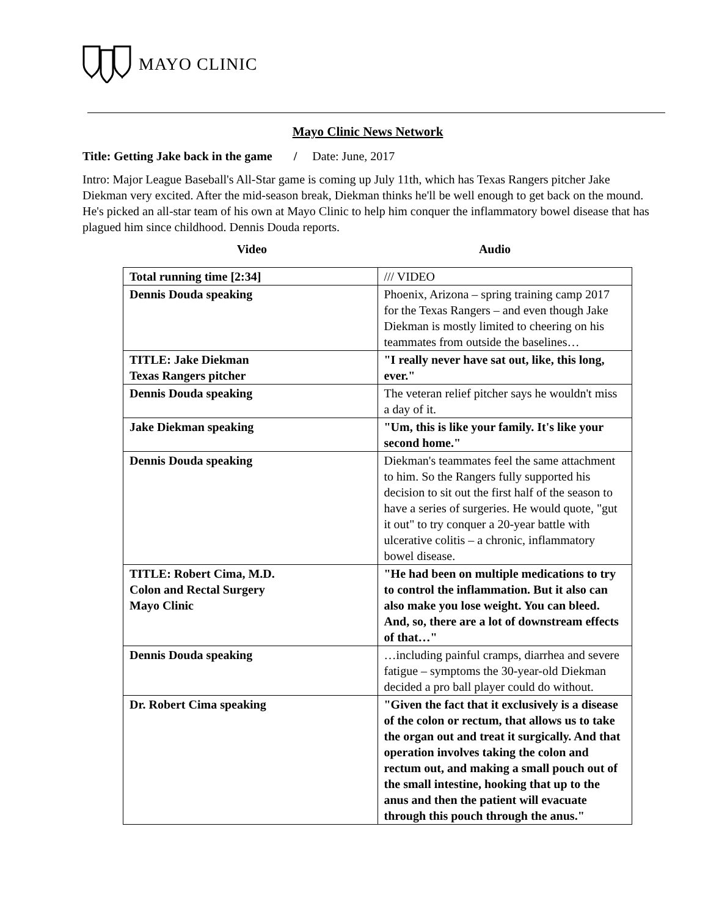MAYO CLINIC
Mayo Clinic News Network
Title: Getting Jake back in the game / Date: June, 2017
Intro: Major League Baseball's All-Star game is coming up July 11th, which has Texas Rangers pitcher Jake Diekman very excited. After the mid-season break, Diekman thinks he'll be well enough to get back on the mound. He's picked an all-star team of his own at Mayo Clinic to help him conquer the inflammatory bowel disease that has plagued him since childhood. Dennis Douda reports.
Video Audio
| Total running time [2:34] | /// VIDEO |
| Dennis Douda speaking | Phoenix, Arizona – spring training camp 2017 for the Texas Rangers – and even though Jake Diekman is mostly limited to cheering on his teammates from outside the baselines… |
| TITLE: Jake Diekman Texas Rangers pitcher | "I really never have sat out, like, this long, ever." |
| Dennis Douda speaking | The veteran relief pitcher says he wouldn't miss a day of it. |
| Jake Diekman speaking | "Um, this is like your family. It's like your second home." |
| Dennis Douda speaking | Diekman's teammates feel the same attachment to him. So the Rangers fully supported his decision to sit out the first half of the season to have a series of surgeries. He would quote, "gut it out" to try conquer a 20-year battle with ulcerative colitis – a chronic, inflammatory bowel disease. |
| TITLE: Robert Cima, M.D. Colon and Rectal Surgery Mayo Clinic | "He had been on multiple medications to try to control the inflammation. But it also can also make you lose weight. You can bleed. And, so, there are a lot of downstream effects of that…" |
| Dennis Douda speaking | …including painful cramps, diarrhea and severe fatigue – symptoms the 30-year-old Diekman decided a pro ball player could do without. |
| Dr. Robert Cima speaking | "Given the fact that it exclusively is a disease of the colon or rectum, that allows us to take the organ out and treat it surgically. And that operation involves taking the colon and rectum out, and making a small pouch out of the small intestine, hooking that up to the anus and then the patient will evacuate through this pouch through the anus." |